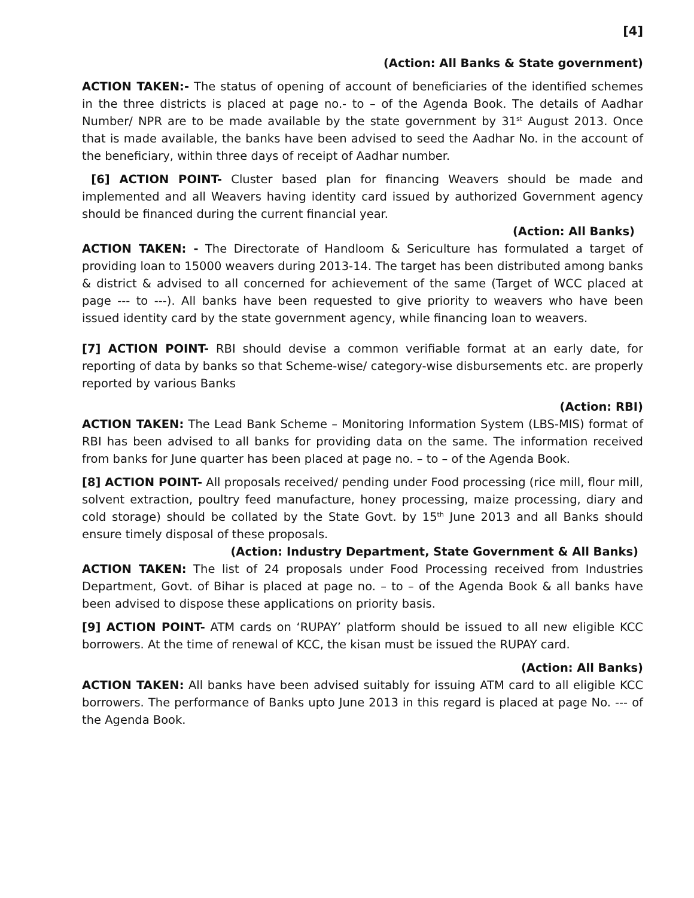[4]
(Action: All Banks & State government)
ACTION TAKEN:- The status of opening of account of beneficiaries of the identified schemes in the three districts is placed at page no.- to – of the Agenda Book. The details of Aadhar Number/ NPR are to be made available by the state government by 31<sup>st</sup> August 2013. Once that is made available, the banks have been advised to seed the Aadhar No. in the account of the beneficiary, within three days of receipt of Aadhar number.
[6] ACTION POINT- Cluster based plan for financing Weavers should be made and implemented and all Weavers having identity card issued by authorized Government agency should be financed during the current financial year.
(Action: All Banks)
ACTION TAKEN: - The Directorate of Handloom & Sericulture has formulated a target of providing loan to 15000 weavers during 2013-14. The target has been distributed among banks & district & advised to all concerned for achievement of the same (Target of WCC placed at page --- to ---). All banks have been requested to give priority to weavers who have been issued identity card by the state government agency, while financing loan to weavers.
[7] ACTION POINT- RBI should devise a common verifiable format at an early date, for reporting of data by banks so that Scheme-wise/ category-wise disbursements etc. are properly reported by various Banks
(Action: RBI)
ACTION TAKEN: The Lead Bank Scheme – Monitoring Information System (LBS-MIS) format of RBI has been advised to all banks for providing data on the same. The information received from banks for June quarter has been placed at page no. – to – of the Agenda Book.
[8] ACTION POINT- All proposals received/ pending under Food processing (rice mill, flour mill, solvent extraction, poultry feed manufacture, honey processing, maize processing, diary and cold storage) should be collated by the State Govt. by 15<sup>th</sup> June 2013 and all Banks should ensure timely disposal of these proposals.
(Action: Industry Department, State Government & All Banks)
ACTION TAKEN: The list of 24 proposals under Food Processing received from Industries Department, Govt. of Bihar is placed at page no. – to – of the Agenda Book & all banks have been advised to dispose these applications on priority basis.
[9] ACTION POINT- ATM cards on ‘RUPAY’ platform should be issued to all new eligible KCC borrowers. At the time of renewal of KCC, the kisan must be issued the RUPAY card.
(Action: All Banks)
ACTION TAKEN: All banks have been advised suitably for issuing ATM card to all eligible KCC borrowers. The performance of Banks upto June 2013 in this regard is placed at page No. --- of the Agenda Book.